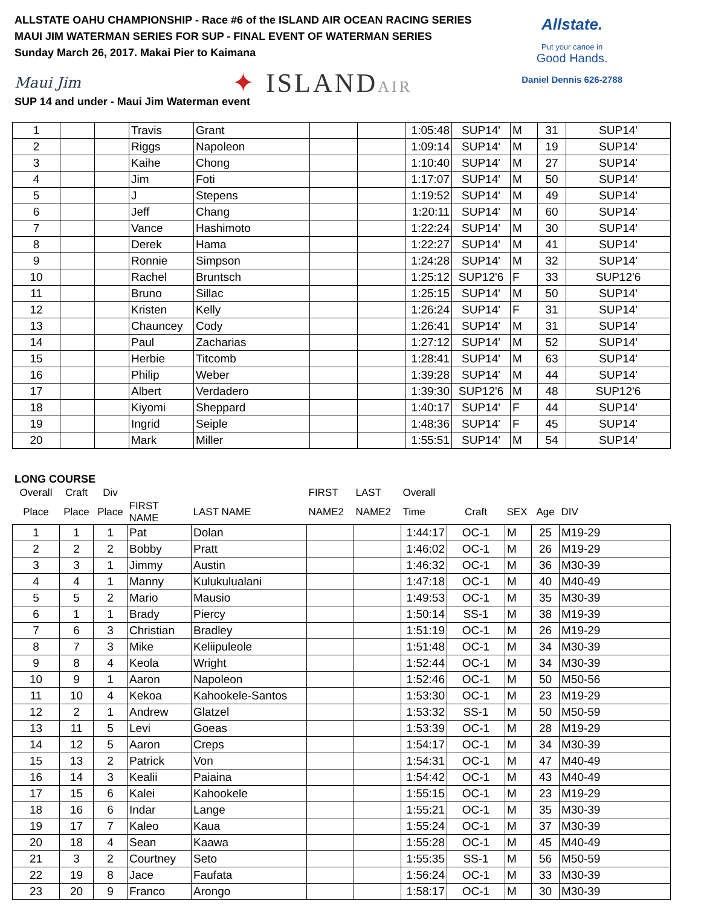ALLSTATE OAHU CHAMPIONSHIP - Race #6 of the ISLAND AIR OCEAN RACING SERIES
MAUI JIM WATERMAN SERIES FOR SUP - FINAL EVENT OF WATERMAN SERIES
Sunday March 26, 2017. Makai Pier to Kaimana
Maui Jim
✦ ISLANDAIR
Allstate.
Put your canoe in
Good Hands.
Daniel Dennis 626-2788
SUP 14 and under - Maui Jim Waterman event
| 1 | | | Travis | Grant | | | 1:05:48 | SUP14' | M | 31 | SUP14' |
| 2 | | | Riggs | Napoleon | | | 1:09:14 | SUP14' | M | 19 | SUP14' |
| 3 | | | Kaihe | Chong | | | 1:10:40 | SUP14' | M | 27 | SUP14' |
| 4 | | | Jim | Foti | | | 1:17:07 | SUP14' | M | 50 | SUP14' |
| 5 | | | J | Stepens | | | 1:19:52 | SUP14' | M | 49 | SUP14' |
| 6 | | | Jeff | Chang | | | 1:20:11 | SUP14' | M | 60 | SUP14' |
| 7 | | | Vance | Hashimoto | | | 1:22:24 | SUP14' | M | 30 | SUP14' |
| 8 | | | Derek | Hama | | | 1:22:27 | SUP14' | M | 41 | SUP14' |
| 9 | | | Ronnie | Simpson | | | 1:24:28 | SUP14' | M | 32 | SUP14' |
| 10 | | | Rachel | Bruntsch | | | 1:25:12 | SUP12'6 | F | 33 | SUP12'6 |
| 11 | | | Bruno | Sillac | | | 1:25:15 | SUP14' | M | 50 | SUP14' |
| 12 | | | Kristen | Kelly | | | 1:26:24 | SUP14' | F | 31 | SUP14' |
| 13 | | | Chauncey | Cody | | | 1:26:41 | SUP14' | M | 31 | SUP14' |
| 14 | | | Paul | Zacharias | | | 1:27:12 | SUP14' | M | 52 | SUP14' |
| 15 | | | Herbie | Titcomb | | | 1:28:41 | SUP14' | M | 63 | SUP14' |
| 16 | | | Philip | Weber | | | 1:39:28 | SUP14' | M | 44 | SUP14' |
| 17 | | | Albert | Verdadero | | | 1:39:30 | SUP12'6 | M | 48 | SUP12'6 |
| 18 | | | Kiyomi | Sheppard | | | 1:40:17 | SUP14' | F | 44 | SUP14' |
| 19 | | | Ingrid | Seiple | | | 1:48:36 | SUP14' | F | 45 | SUP14' |
| 20 | | | Mark | Miller | | | 1:55:51 | SUP14' | M | 54 | SUP14' |
LONG COURSE
| Overall | Craft | Div | | | FIRST | LAST | Overall | | | | |
| Place | Place | Place | FIRST NAME | LAST NAME | NAME2 | NAME2 | Time | Craft | SEX | Age | DIV |
| 1 | 1 | 1 | Pat | Dolan | | | 1:44:17 | OC-1 | M | 25 | M19-29 |
| 2 | 2 | 2 | Bobby | Pratt | | | 1:46:02 | OC-1 | M | 26 | M19-29 |
| 3 | 3 | 1 | Jimmy | Austin | | | 1:46:32 | OC-1 | M | 36 | M30-39 |
| 4 | 4 | 1 | Manny | Kulukulualani | | | 1:47:18 | OC-1 | M | 40 | M40-49 |
| 5 | 5 | 2 | Mario | Mausio | | | 1:49:53 | OC-1 | M | 35 | M30-39 |
| 6 | 1 | 1 | Brady | Piercy | | | 1:50:14 | SS-1 | M | 38 | M19-39 |
| 7 | 6 | 3 | Christian | Bradley | | | 1:51:19 | OC-1 | M | 26 | M19-29 |
| 8 | 7 | 3 | Mike | Keliipuleole | | | 1:51:48 | OC-1 | M | 34 | M30-39 |
| 9 | 8 | 4 | Keola | Wright | | | 1:52:44 | OC-1 | M | 34 | M30-39 |
| 10 | 9 | 1 | Aaron | Napoleon | | | 1:52:46 | OC-1 | M | 50 | M50-56 |
| 11 | 10 | 4 | Kekoa | Kahookele-Santos | | | 1:53:30 | OC-1 | M | 23 | M19-29 |
| 12 | 2 | 1 | Andrew | Glatzel | | | 1:53:32 | SS-1 | M | 50 | M50-59 |
| 13 | 11 | 5 | Levi | Goeas | | | 1:53:39 | OC-1 | M | 28 | M19-29 |
| 14 | 12 | 5 | Aaron | Creps | | | 1:54:17 | OC-1 | M | 34 | M30-39 |
| 15 | 13 | 2 | Patrick | Von | | | 1:54:31 | OC-1 | M | 47 | M40-49 |
| 16 | 14 | 3 | Kealii | Paiaina | | | 1:54:42 | OC-1 | M | 43 | M40-49 |
| 17 | 15 | 6 | Kalei | Kahookele | | | 1:55:15 | OC-1 | M | 23 | M19-29 |
| 18 | 16 | 6 | Indar | Lange | | | 1:55:21 | OC-1 | M | 35 | M30-39 |
| 19 | 17 | 7 | Kaleo | Kaua | | | 1:55:24 | OC-1 | M | 37 | M30-39 |
| 20 | 18 | 4 | Sean | Kaawa | | | 1:55:28 | OC-1 | M | 45 | M40-49 |
| 21 | 3 | 2 | Courtney | Seto | | | 1:55:35 | SS-1 | M | 56 | M50-59 |
| 22 | 19 | 8 | Jace | Faufata | | | 1:56:24 | OC-1 | M | 33 | M30-39 |
| 23 | 20 | 9 | Franco | Arongo | | | 1:58:17 | OC-1 | M | 30 | M30-39 |